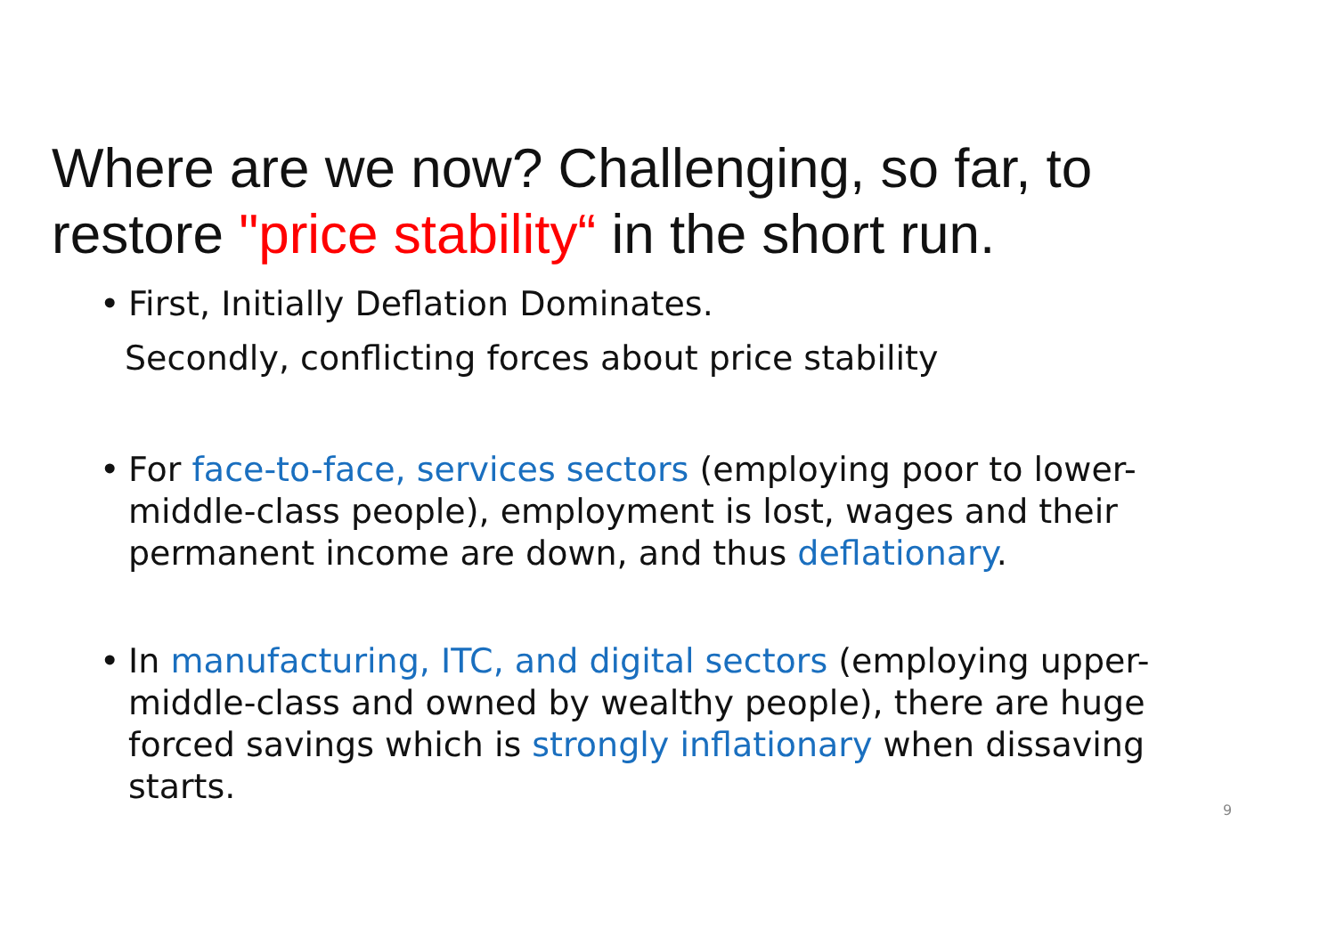Where are we now? Challenging, so far, to restore "price stability“ in the short run.
• First, Initially Deflation Dominates.
Secondly, conflicting forces about price stability
• For face-to-face, services sectors (employing poor to lower-middle-class people), employment is lost, wages and their permanent income are down, and thus deflationary.
• In manufacturing, ITC, and digital sectors (employing upper-middle-class and owned by wealthy people), there are huge forced savings which is strongly inflationary when dissaving starts.
9